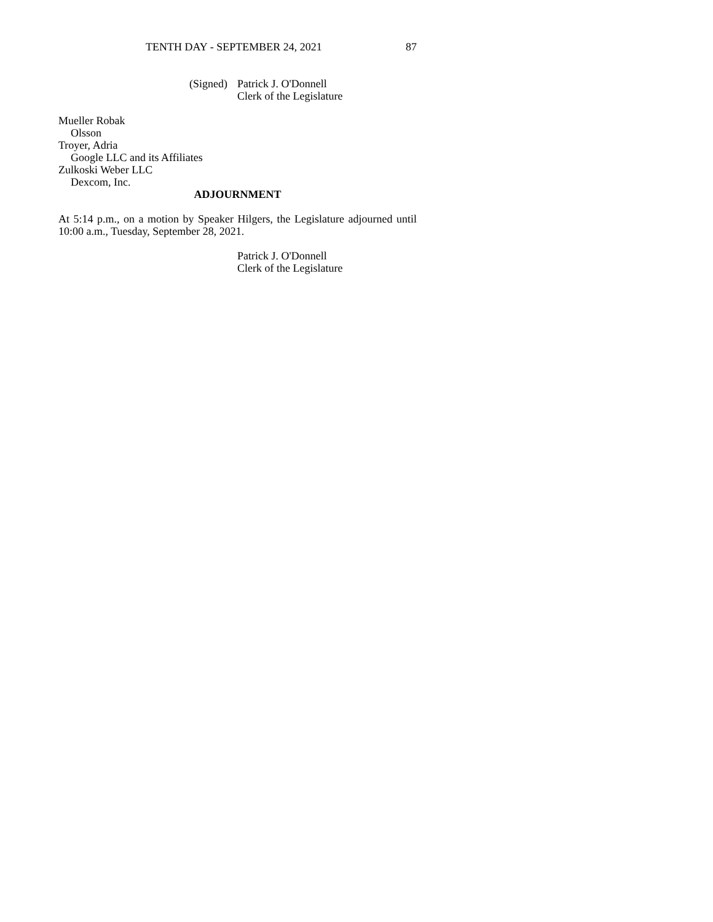TENTH DAY - SEPTEMBER 24, 2021 87
(Signed) Patrick J. O'Donnell
Clerk of the Legislature
Mueller Robak
Olsson
Troyer, Adria
Google LLC and its Affiliates
Zulkoski Weber LLC
Dexcom, Inc.
ADJOURNMENT
At 5:14 p.m., on a motion by Speaker Hilgers, the Legislature adjourned until 10:00 a.m., Tuesday, September 28, 2021.
Patrick J. O'Donnell
Clerk of the Legislature